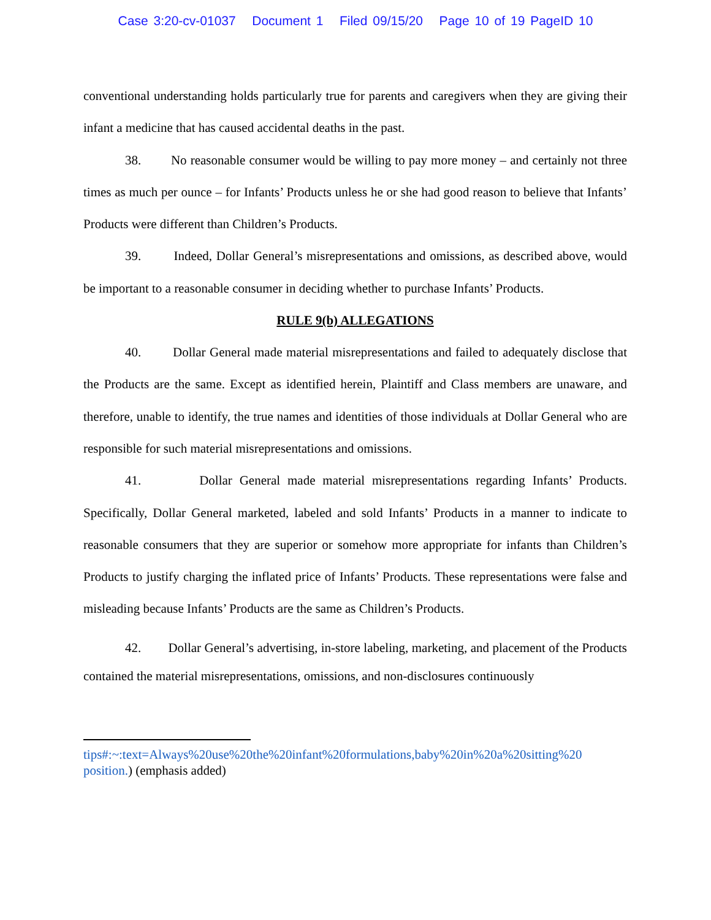Case 3:20-cv-01037 Document 1 Filed 09/15/20 Page 10 of 19 PageID 10
conventional understanding holds particularly true for parents and caregivers when they are giving their infant a medicine that has caused accidental deaths in the past.
38. No reasonable consumer would be willing to pay more money – and certainly not three times as much per ounce – for Infants’ Products unless he or she had good reason to believe that Infants’ Products were different than Children’s Products.
39. Indeed, Dollar General’s misrepresentations and omissions, as described above, would be important to a reasonable consumer in deciding whether to purchase Infants’ Products.
RULE 9(b) ALLEGATIONS
40. Dollar General made material misrepresentations and failed to adequately disclose that the Products are the same. Except as identified herein, Plaintiff and Class members are unaware, and therefore, unable to identify, the true names and identities of those individuals at Dollar General who are responsible for such material misrepresentations and omissions.
41. Dollar General made material misrepresentations regarding Infants’ Products. Specifically, Dollar General marketed, labeled and sold Infants’ Products in a manner to indicate to reasonable consumers that they are superior or somehow more appropriate for infants than Children’s Products to justify charging the inflated price of Infants’ Products. These representations were false and misleading because Infants’ Products are the same as Children’s Products.
42. Dollar General’s advertising, in-store labeling, marketing, and placement of the Products contained the material misrepresentations, omissions, and non-disclosures continuously
tips#:~:text=Always%20use%20the%20infant%20formulations,baby%20in%20a%20sitting%20 position.) (emphasis added)